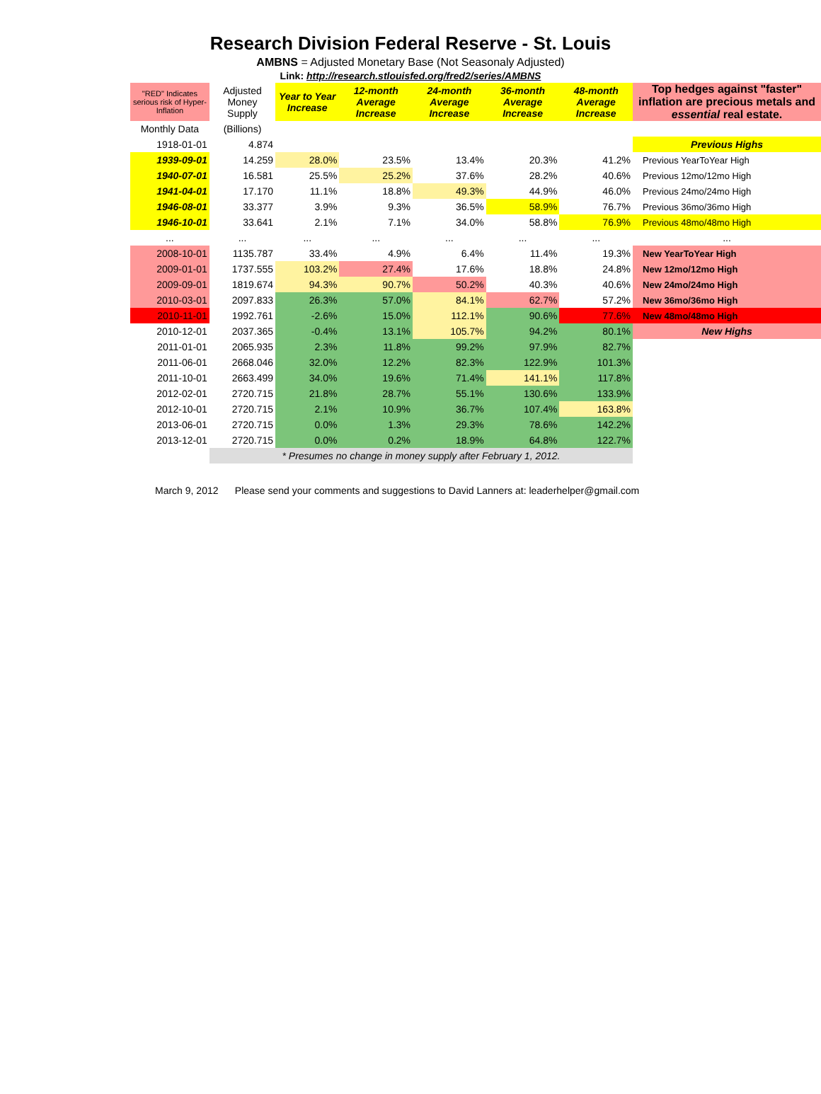Research Division Federal Reserve - St. Louis
AMBNS = Adjusted Monetary Base (Not Seasonaly Adjusted)
Link: http://research.stlouisfed.org/fred2/series/AMBNS
| "RED" Indicates serious risk of Hyper-Inflation | Adjusted Money Supply | Year to Year Increase | 12-month Average Increase | 24-month Average Increase | 36-month Average Increase | 48-month Average Increase | Top hedges against "faster" inflation are precious metals and essential real estate. |
| --- | --- | --- | --- | --- | --- | --- | --- |
| Monthly Data | (Billions) | | | | | | |
| 1918-01-01 | 4.874 | | | | | | Previous Highs |
| 1939-09-01 | 14.259 | 28.0% | 23.5% | 13.4% | 20.3% | 41.2% | Previous YearToYear High |
| 1940-07-01 | 16.581 | 25.5% | 25.2% | 37.6% | 28.2% | 40.6% | Previous 12mo/12mo High |
| 1941-04-01 | 17.170 | 11.1% | 18.8% | 49.3% | 44.9% | 46.0% | Previous 24mo/24mo High |
| 1946-08-01 | 33.377 | 3.9% | 9.3% | 36.5% | 58.9% | 76.7% | Previous 36mo/36mo High |
| 1946-10-01 | 33.641 | 2.1% | 7.1% | 34.0% | 58.8% | 76.9% | Previous 48mo/48mo High |
| ... | ... | ... | ... | ... | ... | ... | ... |
| 2008-10-01 | 1135.787 | 33.4% | 4.9% | 6.4% | 11.4% | 19.3% | New YearToYear High |
| 2009-01-01 | 1737.555 | 103.2% | 27.4% | 17.6% | 18.8% | 24.8% | New 12mo/12mo High |
| 2009-09-01 | 1819.674 | 94.3% | 90.7% | 50.2% | 40.3% | 40.6% | New 24mo/24mo High |
| 2010-03-01 | 2097.833 | 26.3% | 57.0% | 84.1% | 62.7% | 57.2% | New 36mo/36mo High |
| 2010-11-01 | 1992.761 | -2.6% | 15.0% | 112.1% | 90.6% | 77.6% | New 48mo/48mo High |
| 2010-12-01 | 2037.365 | -0.4% | 13.1% | 105.7% | 94.2% | 80.1% | New Highs |
| 2011-01-01 | 2065.935 | 2.3% | 11.8% | 99.2% | 97.9% | 82.7% | |
| 2011-06-01 | 2668.046 | 32.0% | 12.2% | 82.3% | 122.9% | 101.3% | |
| 2011-10-01 | 2663.499 | 34.0% | 19.6% | 71.4% | 141.1% | 117.8% | |
| 2012-02-01 | 2720.715 | 21.8% | 28.7% | 55.1% | 130.6% | 133.9% | |
| 2012-10-01 | 2720.715 | 2.1% | 10.9% | 36.7% | 107.4% | 163.8% | |
| 2013-06-01 | 2720.715 | 0.0% | 1.3% | 29.3% | 78.6% | 142.2% | |
| 2013-12-01 | 2720.715 | 0.0% | 0.2% | 18.9% | 64.8% | 122.7% | |
| | * Presumes no change in money supply after February 1, 2012. | | | | | | |
March 9, 2012 Please send your comments and suggestions to David Lanners at: leaderhelper@gmail.com